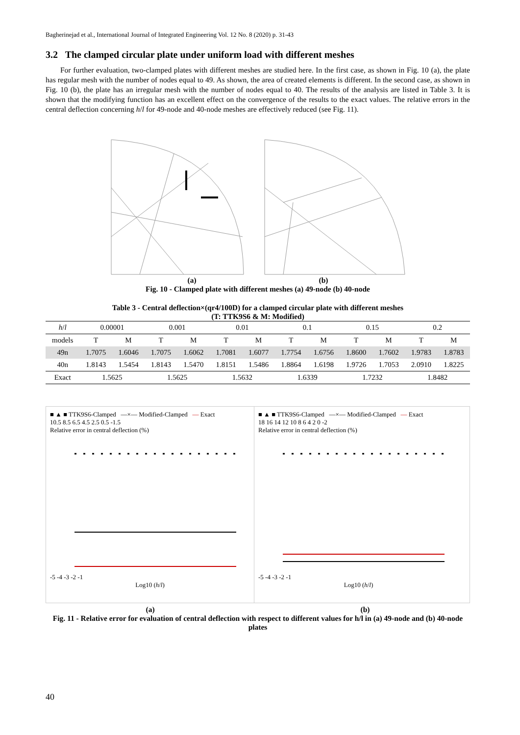Bagherinejad et al., International Journal of Integrated Engineering Vol. 12 No. 8 (2020) p. 31-43
3.2 The clamped circular plate under uniform load with different meshes
For further evaluation, two-clamped plates with different meshes are studied here. In the first case, as shown in Fig. 10 (a), the plate has regular mesh with the number of nodes equal to 49. As shown, the area of created elements is different. In the second case, as shown in Fig. 10 (b), the plate has an irregular mesh with the number of nodes equal to 40. The results of the analysis are listed in Table 3. It is shown that the modifying function has an excellent effect on the convergence of the results to the exact values. The relative errors in the central deflection concerning h/l for 49-node and 40-node meshes are effectively reduced (see Fig. 11).
(a) (b)
Fig. 10 - Clamped plate with different meshes (a) 49-node (b) 40-node
Table 3 - Central deflection×(qr4/100D) for a clamped circular plate with different meshes
(T: TTK9S6 & M: Modified)
| h / l | 0.00001 | | 0.001 | | 0.01 | | 0.1 | | 0.15 | | 0.2 | |
| --- | --- | --- | --- | --- | --- | --- | --- | --- | --- | --- | --- | --- |
| models | T | M | T | M | T | M | T | M | T | M | T | M |
| 49n | 1.7075 | 1.6046 | 1.7075 | 1.6062 | 1.7081 | 1.6077 | 1.7754 | 1.6756 | 1.8600 | 1.7602 | 1.9783 | 1.8783 |
| 40n | 1.8143 | 1.5454 | 1.8143 | 1.5470 | 1.8151 | 1.5486 | 1.8864 | 1.6198 | 1.9726 | 1.7053 | 2.0910 | 1.8225 |
| Exact | 1.5625 | | 1.5625 | | 1.5632 | | 1.6339 | | 1.7232 | | 1.8482 | |
■ ▲ ■ TTK9S6-Clamped —×— Modified-Clamped — Exact
10.5 8.5 6.5 4.5 2.5 0.5 -1.5
Relative error in central deflection (%)
-5 -4 -3 -2 -1
Log10 (h/l)
■ ▲ ■ TTK9S6-Clamped —×— Modified-Clamped — Exact
18 16 14 12 10 8 6 4 2 0 -2
Relative error in central deflection (%)
-5 -4 -3 -2 -1
Log10 (h/l)
(a) (b)
Fig. 11 - Relative error for evaluation of central deflection with respect to different values for h/l in (a) 49-node and (b) 40-node plates
40